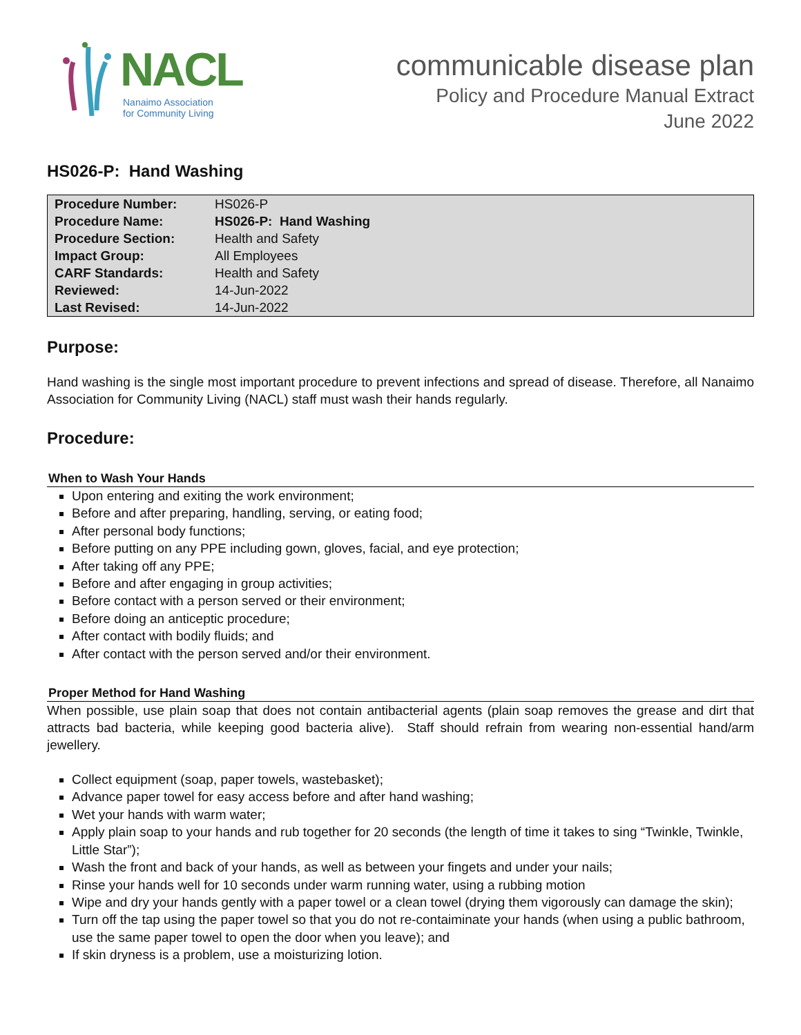NACL
Nanaimo Association
for Community Living
communicable disease plan
Policy and Procedure Manual Extract
June 2022
HS026-P: Hand Washing
| Procedure Number: | HS026-P |
| Procedure Name: | HS026-P: Hand Washing |
| Procedure Section: | Health and Safety |
| Impact Group: | All Employees |
| CARF Standards: | Health and Safety |
| Reviewed: | 14-Jun-2022 |
| Last Revised: | 14-Jun-2022 |
Purpose:
Hand washing is the single most important procedure to prevent infections and spread of disease. Therefore, all Nanaimo Association for Community Living (NACL) staff must wash their hands regularly.
Procedure:
When to Wash Your Hands
Upon entering and exiting the work environment;
Before and after preparing, handling, serving, or eating food;
After personal body functions;
Before putting on any PPE including gown, gloves, facial, and eye protection;
After taking off any PPE;
Before and after engaging in group activities;
Before contact with a person served or their environment;
Before doing an anticeptic procedure;
After contact with bodily fluids; and
After contact with the person served and/or their environment.
Proper Method for Hand Washing
When possible, use plain soap that does not contain antibacterial agents (plain soap removes the grease and dirt that attracts bad bacteria, while keeping good bacteria alive). Staff should refrain from wearing non-essential hand/arm jewellery.
Collect equipment (soap, paper towels, wastebasket);
Advance paper towel for easy access before and after hand washing;
Wet your hands with warm water;
Apply plain soap to your hands and rub together for 20 seconds (the length of time it takes to sing “Twinkle, Twinkle, Little Star”);
Wash the front and back of your hands, as well as between your fingets and under your nails;
Rinse your hands well for 10 seconds under warm running water, using a rubbing motion
Wipe and dry your hands gently with a paper towel or a clean towel (drying them vigorously can damage the skin);
Turn off the tap using the paper towel so that you do not re-contaiminate your hands (when using a public bathroom, use the same paper towel to open the door when you leave); and
If skin dryness is a problem, use a moisturizing lotion.